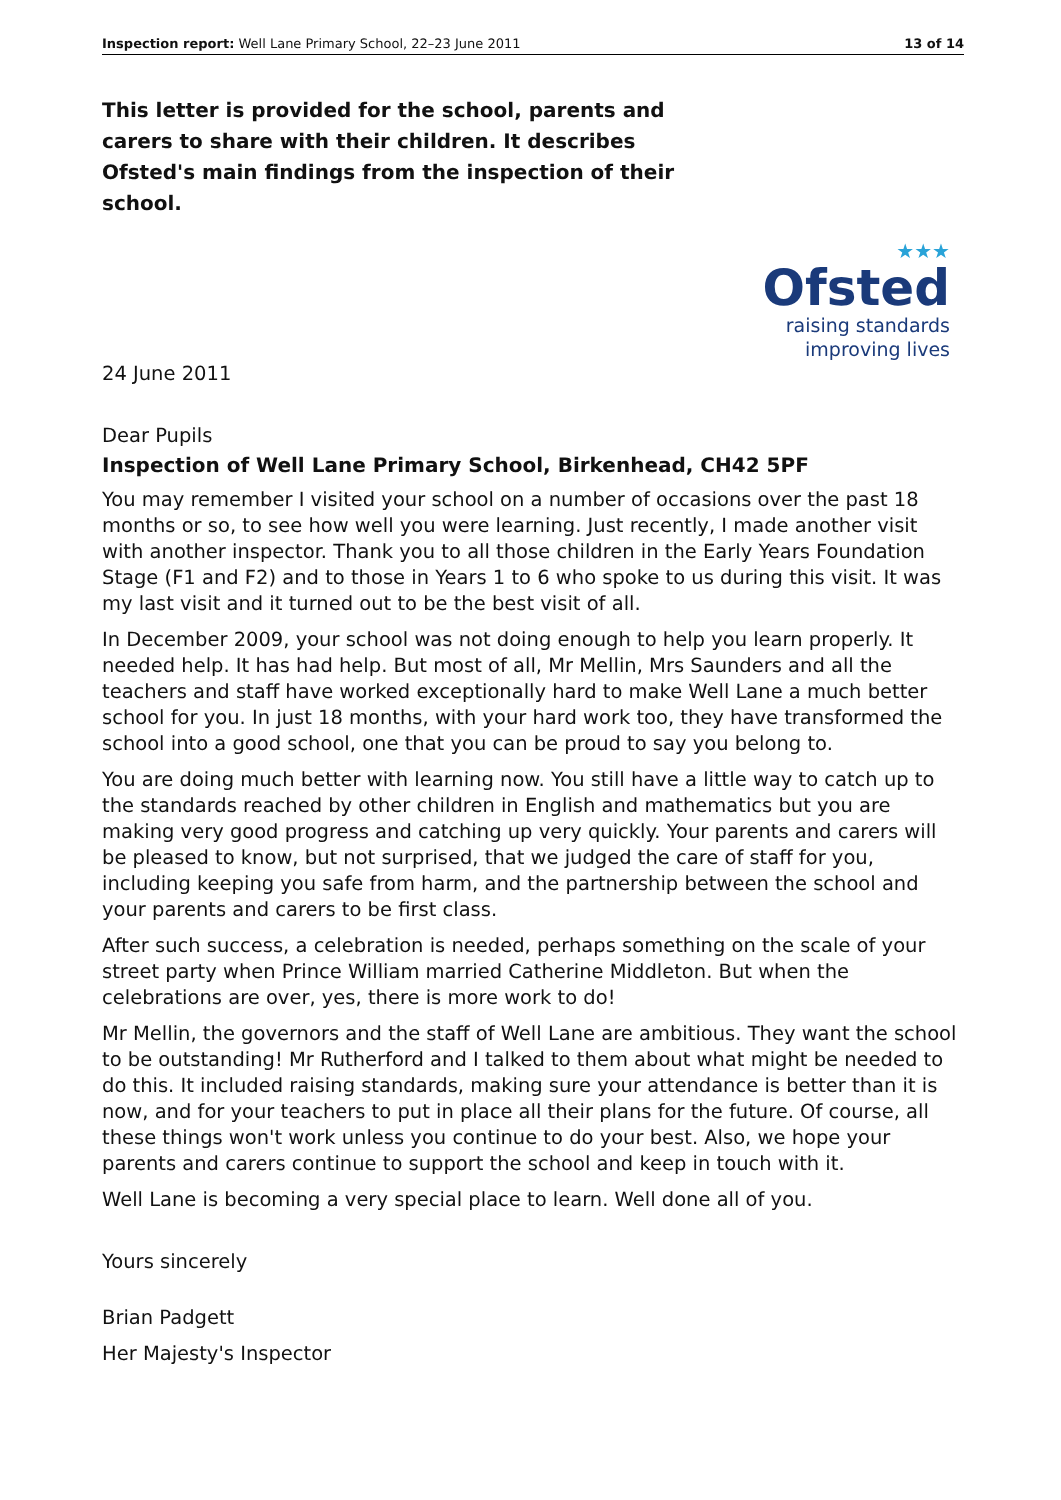Inspection report: Well Lane Primary School, 22–23 June 2011 13 of 14
This letter is provided for the school, parents and carers to share with their children. It describes Ofsted's main findings from the inspection of their school.
★★★
Ofsted
raising standards
improving lives
24 June 2011
Dear Pupils
Inspection of Well Lane Primary School, Birkenhead, CH42 5PF
You may remember I visited your school on a number of occasions over the past 18 months or so, to see how well you were learning. Just recently, I made another visit with another inspector. Thank you to all those children in the Early Years Foundation Stage (F1 and F2) and to those in Years 1 to 6 who spoke to us during this visit. It was my last visit and it turned out to be the best visit of all.
In December 2009, your school was not doing enough to help you learn properly. It needed help. It has had help. But most of all, Mr Mellin, Mrs Saunders and all the teachers and staff have worked exceptionally hard to make Well Lane a much better school for you. In just 18 months, with your hard work too, they have transformed the school into a good school, one that you can be proud to say you belong to.
You are doing much better with learning now. You still have a little way to catch up to the standards reached by other children in English and mathematics but you are making very good progress and catching up very quickly. Your parents and carers will be pleased to know, but not surprised, that we judged the care of staff for you, including keeping you safe from harm, and the partnership between the school and your parents and carers to be first class.
After such success, a celebration is needed, perhaps something on the scale of your street party when Prince William married Catherine Middleton. But when the celebrations are over, yes, there is more work to do!
Mr Mellin, the governors and the staff of Well Lane are ambitious. They want the school to be outstanding! Mr Rutherford and I talked to them about what might be needed to do this. It included raising standards, making sure your attendance is better than it is now, and for your teachers to put in place all their plans for the future. Of course, all these things won't work unless you continue to do your best. Also, we hope your parents and carers continue to support the school and keep in touch with it.
Well Lane is becoming a very special place to learn. Well done all of you.
Yours sincerely
Brian Padgett
Her Majesty's Inspector